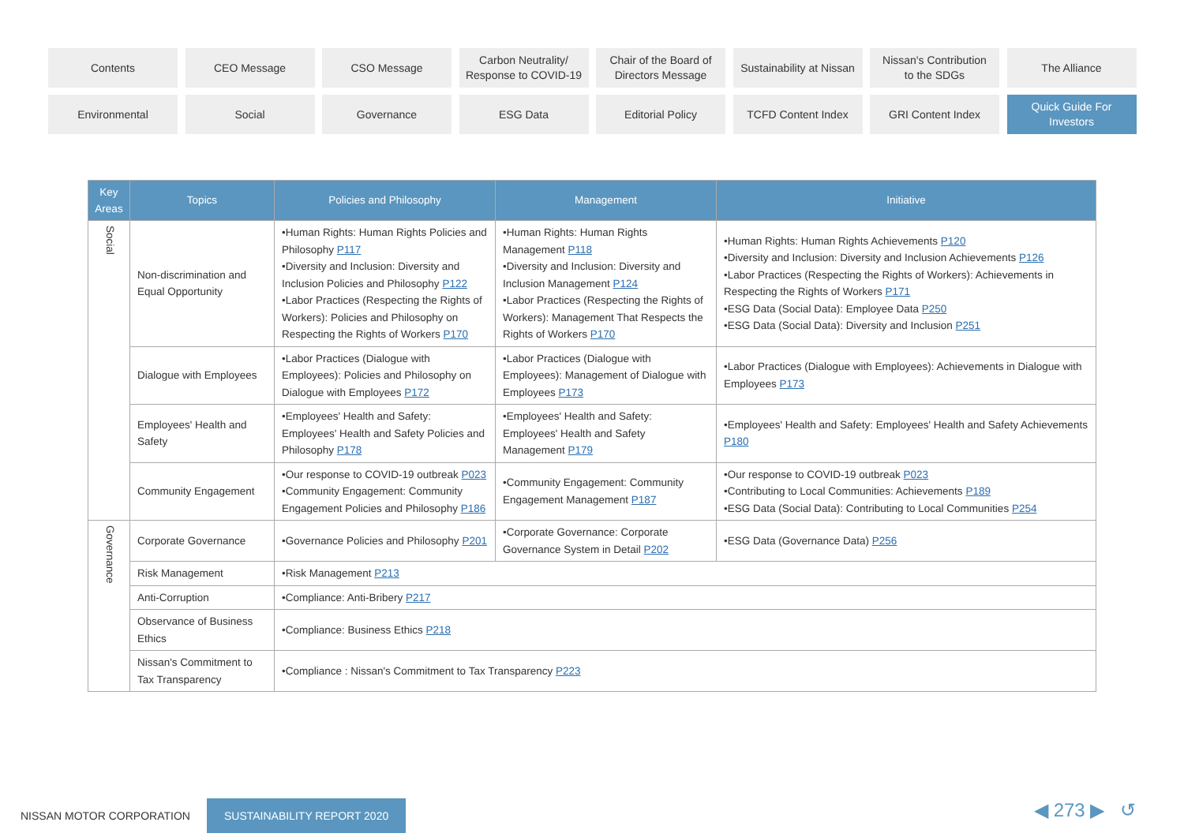Contents
CEO Message
CSO Message
Carbon Neutrality/
Response to COVID-19
Chair of the Board of
Directors Message
Sustainability at Nissan
Nissan's Contribution
to the SDGs
The Alliance
Environmental
Social
Governance
ESG Data
Editorial Policy
TCFD Content Index
GRI Content Index
Quick Guide For
Investors
| Key Areas | Topics | Policies and Philosophy | Management | Initiative |
| --- | --- | --- | --- | --- |
| Social | Non-discrimination and Equal Opportunity | •Human Rights: Human Rights Policies and Philosophy P117 •Diversity and Inclusion: Diversity and Inclusion Policies and Philosophy P122 •Labor Practices (Respecting the Rights of Workers): Policies and Philosophy on Respecting the Rights of Workers P170 | •Human Rights: Human Rights Management P118 •Diversity and Inclusion: Diversity and Inclusion Management P124 •Labor Practices (Respecting the Rights of Workers): Management That Respects the Rights of Workers P170 | •Human Rights: Human Rights Achievements P120 •Diversity and Inclusion: Diversity and Inclusion Achievements P126 •Labor Practices (Respecting the Rights of Workers): Achievements in Respecting the Rights of Workers P171 •ESG Data (Social Data): Employee Data P250 •ESG Data (Social Data): Diversity and Inclusion P251 |
| | Dialogue with Employees | •Labor Practices (Dialogue with Employees): Policies and Philosophy on Dialogue with Employees P172 | •Labor Practices (Dialogue with Employees): Management of Dialogue with Employees P173 | •Labor Practices (Dialogue with Employees): Achievements in Dialogue with Employees P173 |
| | Employees' Health and Safety | •Employees' Health and Safety: Employees' Health and Safety Policies and Philosophy P178 | •Employees' Health and Safety: Employees' Health and Safety Management P179 | •Employees' Health and Safety: Employees' Health and Safety Achievements P180 |
| | Community Engagement | •Our response to COVID-19 outbreak P023 •Community Engagement: Community Engagement Policies and Philosophy P186 | •Community Engagement: Community Engagement Management P187 | •Our response to COVID-19 outbreak P023 •Contributing to Local Communities: Achievements P189 •ESG Data (Social Data): Contributing to Local Communities P254 |
| Governance | Corporate Governance | •Governance Policies and Philosophy P201 | •Corporate Governance: Corporate Governance System in Detail P202 | •ESG Data (Governance Data) P256 |
| | Risk Management | •Risk Management P213 | | |
| | Anti-Corruption | •Compliance: Anti-Bribery P217 | | |
| | Observance of Business Ethics | •Compliance: Business Ethics P218 | | |
| | Nissan's Commitment to Tax Transparency | •Compliance : Nissan's Commitment to Tax Transparency P223 | | |
NISSAN MOTOR CORPORATION SUSTAINABILITY REPORT 2020
◀ 273 ▶ ↺